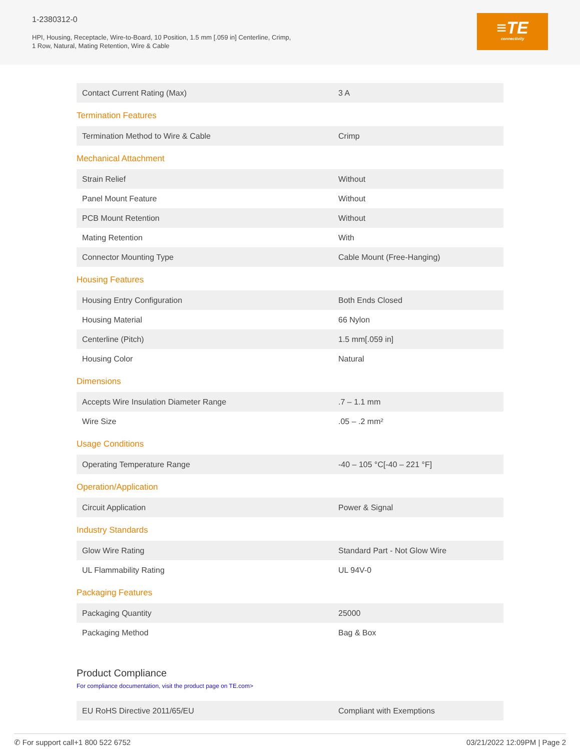1-2380312-0
HPI, Housing, Receptacle, Wire-to-Board, 10 Position, 1.5 mm [.059 in] Centerline, Crimp, 1 Row, Natural, Mating Retention, Wire & Cable
≡TE
connectivity
| Contact Current Rating (Max) | 3 A |
Termination Features
| Termination Method to Wire & Cable | Crimp |
Mechanical Attachment
| Strain Relief | Without |
| Panel Mount Feature | Without |
| PCB Mount Retention | Without |
| Mating Retention | With |
| Connector Mounting Type | Cable Mount (Free-Hanging) |
Housing Features
| Housing Entry Configuration | Both Ends Closed |
| Housing Material | 66 Nylon |
| Centerline (Pitch) | 1.5 mm[.059 in] |
| Housing Color | Natural |
Dimensions
| Accepts Wire Insulation Diameter Range | .7 – 1.1 mm |
| Wire Size | .05 – .2 mm² |
Usage Conditions
| Operating Temperature Range | -40 – 105 °C[-40 – 221 °F] |
Operation/Application
| Circuit Application | Power & Signal |
Industry Standards
| Glow Wire Rating | Standard Part - Not Glow Wire |
| UL Flammability Rating | UL 94V-0 |
Packaging Features
| Packaging Quantity | 25000 |
| Packaging Method | Bag & Box |
Product Compliance
For compliance documentation, visit the product page on TE.com>
| EU RoHS Directive 2011/65/EU | Compliant with Exemptions |
✆ For support call+1 800 522 6752 03/21/2022 12:09PM | Page 2